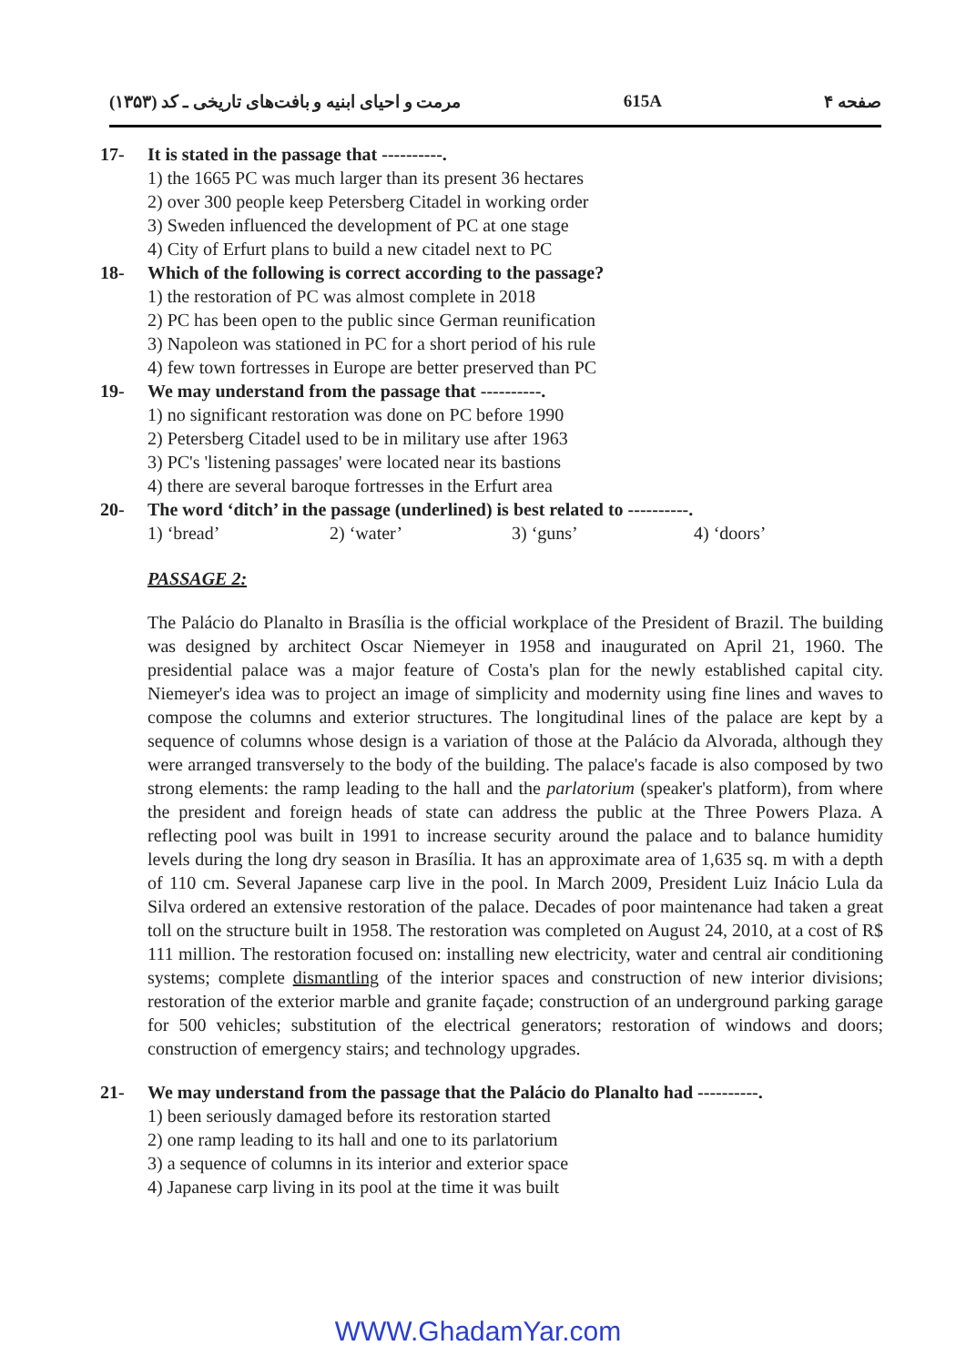مرمت و احیای ابنیه و بافت‌های تاریخی ـ کد (۱۳۵۳) 615A صفحه ۴
17- It is stated in the passage that ----------.
1) the 1665 PC was much larger than its present 36 hectares
2) over 300 people keep Petersberg Citadel in working order
3) Sweden influenced the development of PC at one stage
4) City of Erfurt plans to build a new citadel next to PC
18- Which of the following is correct according to the passage?
1) the restoration of PC was almost complete in 2018
2) PC has been open to the public since German reunification
3) Napoleon was stationed in PC for a short period of his rule
4) few town fortresses in Europe are better preserved than PC
19- We may understand from the passage that ----------.
1) no significant restoration was done on PC before 1990
2) Petersberg Citadel used to be in military use after 1963
3) PC's 'listening passages' were located near its bastions
4) there are several baroque fortresses in the Erfurt area
20- The word ‘ditch’ in the passage (underlined) is best related to ----------.
1) ‘bread’ 2) ‘water’ 3) ‘guns’ 4) ‘doors’
PASSAGE 2:
The Palácio do Planalto in Brasília is the official workplace of the President of Brazil. The building was designed by architect Oscar Niemeyer in 1958 and inaugurated on April 21, 1960. The presidential palace was a major feature of Costa's plan for the newly established capital city. Niemeyer's idea was to project an image of simplicity and modernity using fine lines and waves to compose the columns and exterior structures. The longitudinal lines of the palace are kept by a sequence of columns whose design is a variation of those at the Palácio da Alvorada, although they were arranged transversely to the body of the building. The palace's facade is also composed by two strong elements: the ramp leading to the hall and the parlatorium (speaker's platform), from where the president and foreign heads of state can address the public at the Three Powers Plaza. A reflecting pool was built in 1991 to increase security around the palace and to balance humidity levels during the long dry season in Brasília. It has an approximate area of 1,635 sq. m with a depth of 110 cm. Several Japanese carp live in the pool. In March 2009, President Luiz Inácio Lula da Silva ordered an extensive restoration of the palace. Decades of poor maintenance had taken a great toll on the structure built in 1958. The restoration was completed on August 24, 2010, at a cost of R$ 111 million. The restoration focused on: installing new electricity, water and central air conditioning systems; complete dismantling of the interior spaces and construction of new interior divisions; restoration of the exterior marble and granite façade; construction of an underground parking garage for 500 vehicles; substitution of the electrical generators; restoration of windows and doors; construction of emergency stairs; and technology upgrades.
21- We may understand from the passage that the Palácio do Planalto had ----------.
1) been seriously damaged before its restoration started
2) one ramp leading to its hall and one to its parlatorium
3) a sequence of columns in its interior and exterior space
4) Japanese carp living in its pool at the time it was built
WWW.GhadamYar.com